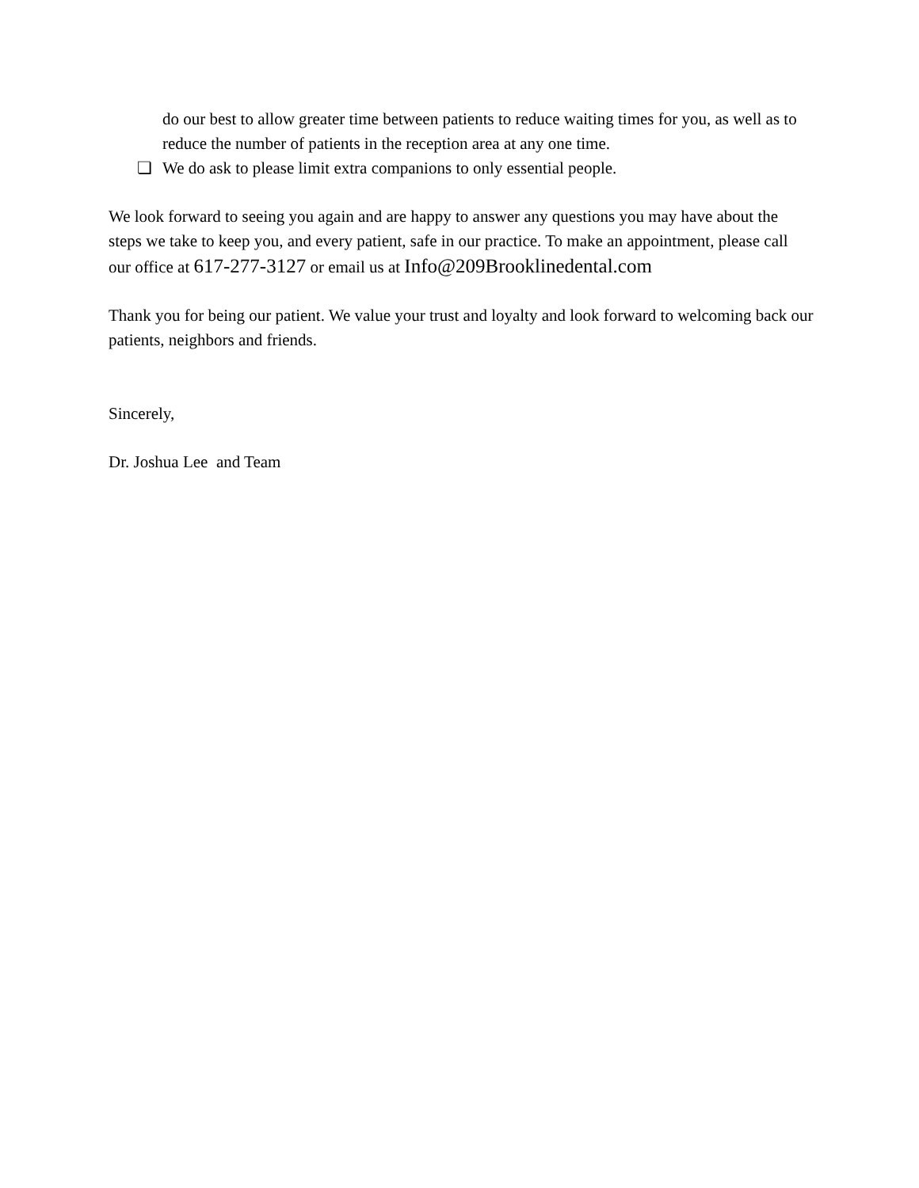do our best to allow greater time between patients to reduce waiting times for you, as well as to reduce the number of patients in the reception area at any one time.
❏ We do ask to please limit extra companions to only essential people.
We look forward to seeing you again and are happy to answer any questions you may have about the steps we take to keep you, and every patient, safe in our practice. To make an appointment, please call our office at 617-277-3127 or email us at Info@209Brooklinedental.com
Thank you for being our patient. We value your trust and loyalty and look forward to welcoming back our patients, neighbors and friends.
Sincerely,
Dr. Joshua Lee and Team